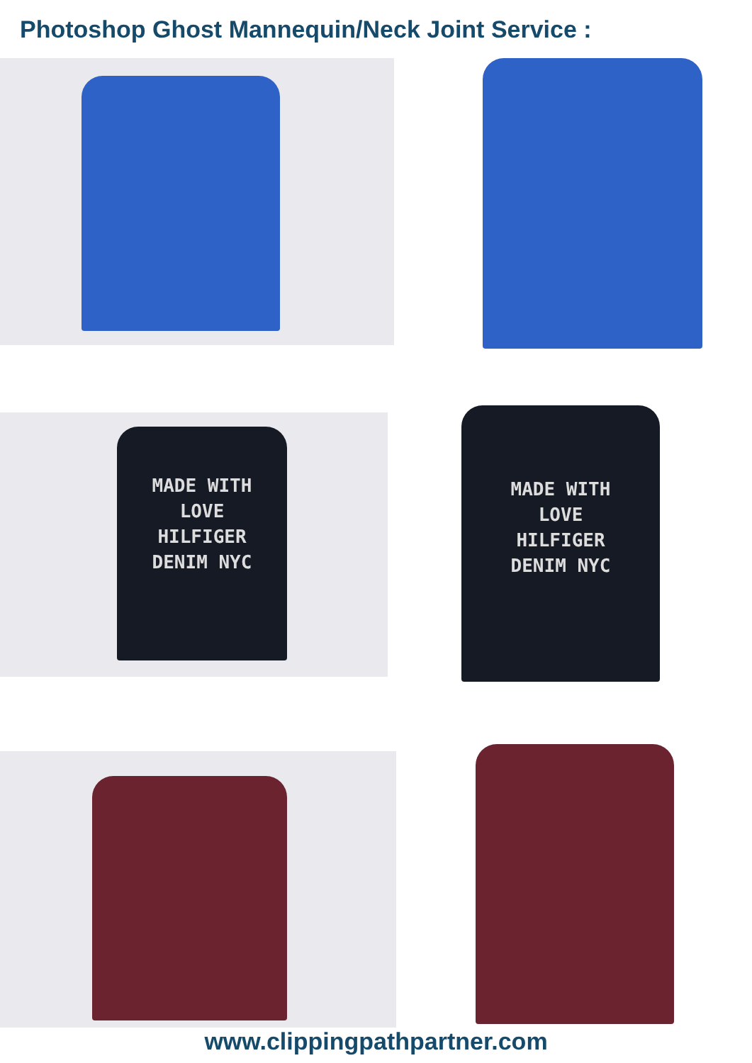Photoshop Ghost Mannequin/Neck Joint Service :
MADE WITH
LOVE
HILFIGER
DENIM NYC
MADE WITH
LOVE
HILFIGER
DENIM NYC
www.clippingpathpartner.com